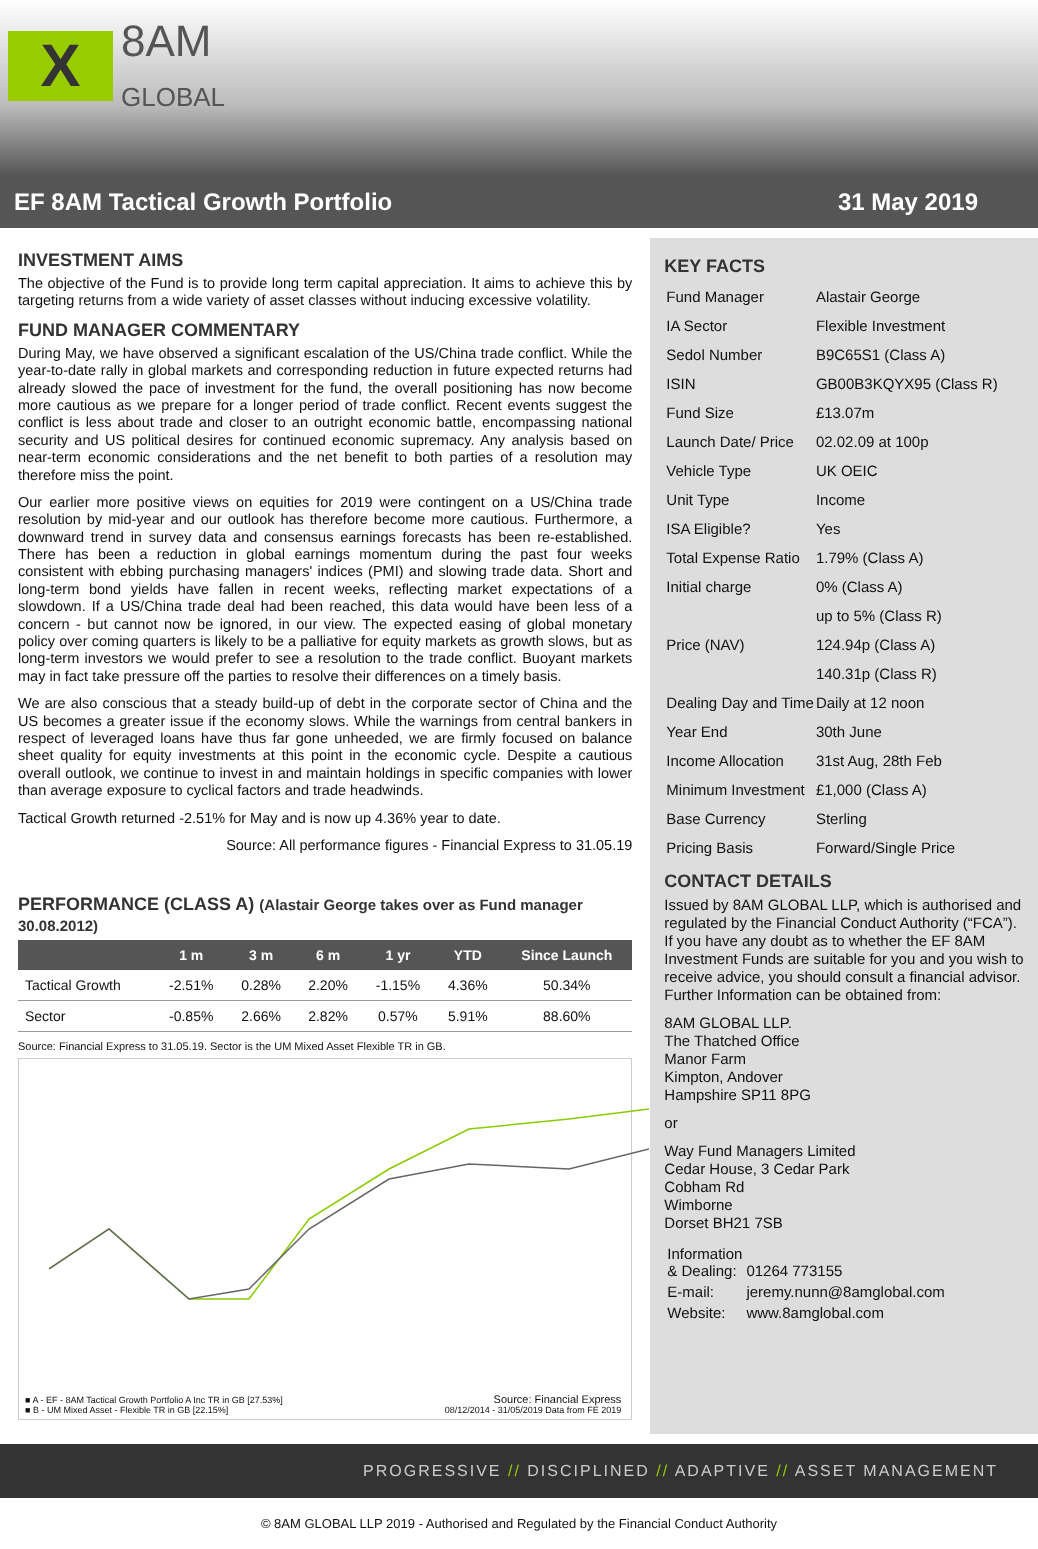X
8AM
GLOBAL
EF 8AM Tactical Growth Portfolio 31 May 2019
INVESTMENT AIMS
The objective of the Fund is to provide long term capital appreciation. It aims to achieve this by targeting returns from a wide variety of asset classes without inducing excessive volatility.
FUND MANAGER COMMENTARY
During May, we have observed a significant escalation of the US/China trade conflict. While the year-to-date rally in global markets and corresponding reduction in future expected returns had already slowed the pace of investment for the fund, the overall positioning has now become more cautious as we prepare for a longer period of trade conflict. Recent events suggest the conflict is less about trade and closer to an outright economic battle, encompassing national security and US political desires for continued economic supremacy. Any analysis based on near-term economic considerations and the net benefit to both parties of a resolution may therefore miss the point.
Our earlier more positive views on equities for 2019 were contingent on a US/China trade resolution by mid-year and our outlook has therefore become more cautious. Furthermore, a downward trend in survey data and consensus earnings forecasts has been re-established. There has been a reduction in global earnings momentum during the past four weeks consistent with ebbing purchasing managers' indices (PMI) and slowing trade data. Short and long-term bond yields have fallen in recent weeks, reflecting market expectations of a slowdown. If a US/China trade deal had been reached, this data would have been less of a concern - but cannot now be ignored, in our view. The expected easing of global monetary policy over coming quarters is likely to be a palliative for equity markets as growth slows, but as long-term investors we would prefer to see a resolution to the trade conflict. Buoyant markets may in fact take pressure off the parties to resolve their differences on a timely basis.
We are also conscious that a steady build-up of debt in the corporate sector of China and the US becomes a greater issue if the economy slows. While the warnings from central bankers in respect of leveraged loans have thus far gone unheeded, we are firmly focused on balance sheet quality for equity investments at this point in the economic cycle. Despite a cautious overall outlook, we continue to invest in and maintain holdings in specific companies with lower than average exposure to cyclical factors and trade headwinds.
Tactical Growth returned -2.51% for May and is now up 4.36% year to date.
Source: All performance figures - Financial Express to 31.05.19
PERFORMANCE (CLASS A) (Alastair George takes over as Fund manager 30.08.2012)
| | 1 m | 3 m | 6 m | 1 yr | YTD | Since Launch |
| --- | --- | --- | --- | --- | --- | --- |
| Tactical Growth | -2.51% | 0.28% | 2.20% | -1.15% | 4.36% | 50.34% |
| Sector | -0.85% | 2.66% | 2.82% | 0.57% | 5.91% | 88.60% |
Source: Financial Express to 31.05.19. Sector is the UM Mixed Asset Flexible TR in GB.
■ A - EF - 8AM Tactical Growth Portfolio A Inc TR in GB [27.53%]
■ B - UM Mixed Asset - Flexible TR in GB [22.15%]
Source: Financial Express
08/12/2014 - 31/05/2019 Data from FE 2019
KEY FACTS
| Fund Manager | Alastair George |
| IA Sector | Flexible Investment |
| Sedol Number | B9C65S1 (Class A) |
| ISIN | GB00B3KQYX95 (Class R) |
| Fund Size | £13.07m |
| Launch Date/ Price | 02.02.09 at 100p |
| Vehicle Type | UK OEIC |
| Unit Type | Income |
| ISA Eligible? | Yes |
| Total Expense Ratio | 1.79% (Class A) |
| Initial charge | 0% (Class A) |
| | up to 5% (Class R) |
| Price (NAV) | 124.94p (Class A) |
| | 140.31p (Class R) |
| Dealing Day and Time | Daily at 12 noon |
| Year End | 30th June |
| Income Allocation | 31st Aug, 28th Feb |
| Minimum Investment | £1,000 (Class A) |
| Base Currency | Sterling |
| Pricing Basis | Forward/Single Price |
CONTACT DETAILS
Issued by 8AM GLOBAL LLP, which is authorised and regulated by the Financial Conduct Authority (“FCA”). If you have any doubt as to whether the EF 8AM Investment Funds are suitable for you and you wish to receive advice, you should consult a financial advisor. Further Information can be obtained from:
8AM GLOBAL LLP.
The Thatched Office
Manor Farm
Kimpton, Andover
Hampshire SP11 8PG
or
Way Fund Managers Limited
Cedar House, 3 Cedar Park
Cobham Rd
Wimborne
Dorset BH21 7SB
| Information & Dealing: | 01264 773155 |
| E-mail: | jeremy.nunn@8amglobal.com |
| Website: | www.8amglobal.com |
PROGRESSIVE // DISCIPLINED // ADAPTIVE // ASSET MANAGEMENT
© 8AM GLOBAL LLP 2019 - Authorised and Regulated by the Financial Conduct Authority